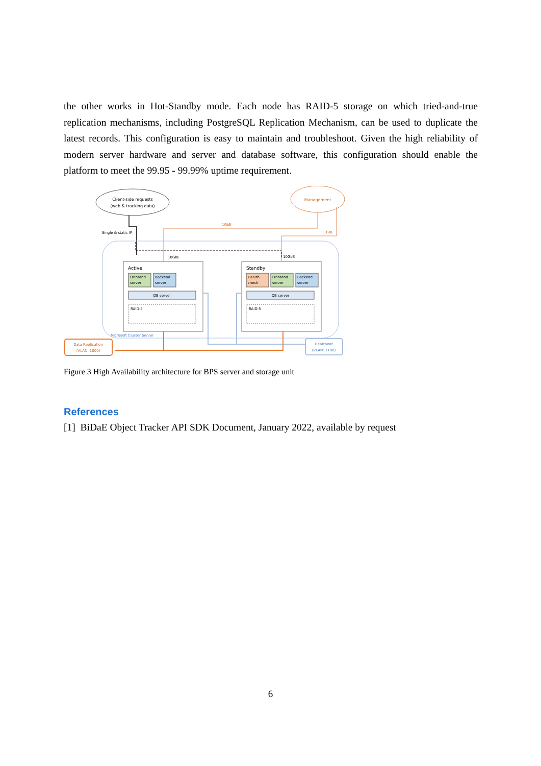the other works in Hot-Standby mode. Each node has RAID-5 storage on which tried-and-true replication mechanisms, including PostgreSQL Replication Mechanism, can be used to duplicate the latest records. This configuration is easy to maintain and troubleshoot. Given the high reliability of modern server hardware and server and database software, this configuration should enable the platform to meet the 99.95 - 99.99% uptime requirement.
Client-side requests
(web & tracking data)
Management
Single & static IP
1GbE
1GbE
10GbE
10GbE
Active
Frontend
server
Backend
server
DB server
RAID-5
Standby
Health
check
Frontend
server
Backend
server
DB server
RAID-5
Microsoft Cluster Server
Heartbeat
(VLAN: 1100)
Data Replication
(VLAN: 1000)
Figure 3 High Availability architecture for BPS server and storage unit
References
[1] BiDaE Object Tracker API SDK Document, January 2022, available by request
6